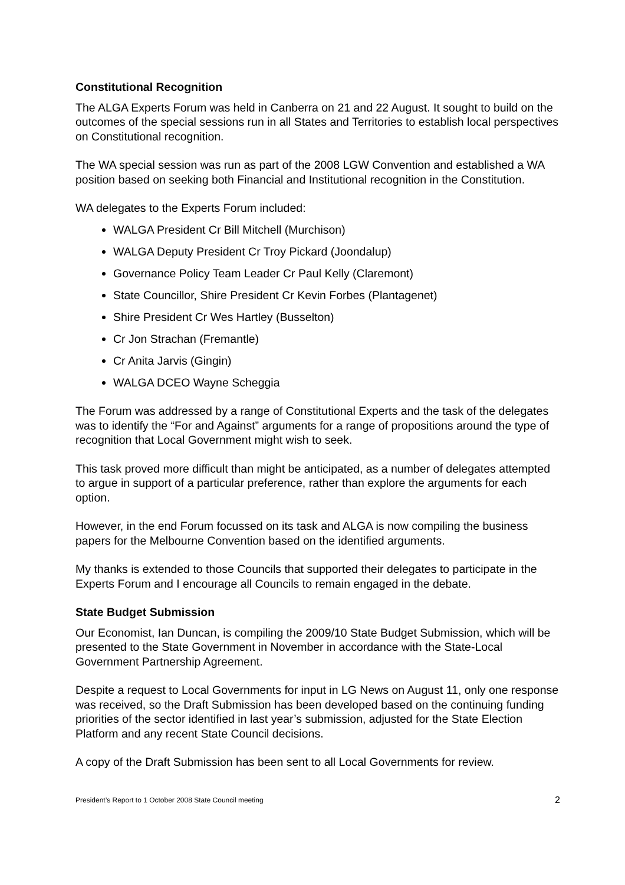Constitutional Recognition
The ALGA Experts Forum was held in Canberra on 21 and 22 August. It sought to build on the outcomes of the special sessions run in all States and Territories to establish local perspectives on Constitutional recognition.
The WA special session was run as part of the 2008 LGW Convention and established a WA position based on seeking both Financial and Institutional recognition in the Constitution.
WA delegates to the Experts Forum included:
WALGA President Cr Bill Mitchell (Murchison)
WALGA Deputy President Cr Troy Pickard (Joondalup)
Governance Policy Team Leader Cr Paul Kelly (Claremont)
State Councillor, Shire President Cr Kevin Forbes (Plantagenet)
Shire President Cr Wes Hartley (Busselton)
Cr Jon Strachan (Fremantle)
Cr Anita Jarvis (Gingin)
WALGA DCEO Wayne Scheggia
The Forum was addressed by a range of Constitutional Experts and the task of the delegates was to identify the “For and Against” arguments for a range of propositions around the type of recognition that Local Government might wish to seek.
This task proved more difficult than might be anticipated, as a number of delegates attempted to argue in support of a particular preference, rather than explore the arguments for each option.
However, in the end Forum focussed on its task and ALGA is now compiling the business papers for the Melbourne Convention based on the identified arguments.
My thanks is extended to those Councils that supported their delegates to participate in the Experts Forum and I encourage all Councils to remain engaged in the debate.
State Budget Submission
Our Economist, Ian Duncan, is compiling the 2009/10 State Budget Submission, which will be presented to the State Government in November in accordance with the State-Local Government Partnership Agreement.
Despite a request to Local Governments for input in LG News on August 11, only one response was received, so the Draft Submission has been developed based on the continuing funding priorities of the sector identified in last year’s submission, adjusted for the State Election Platform and any recent State Council decisions.
A copy of the Draft Submission has been sent to all Local Governments for review.
President’s Report to 1 October 2008 State Council meeting 2